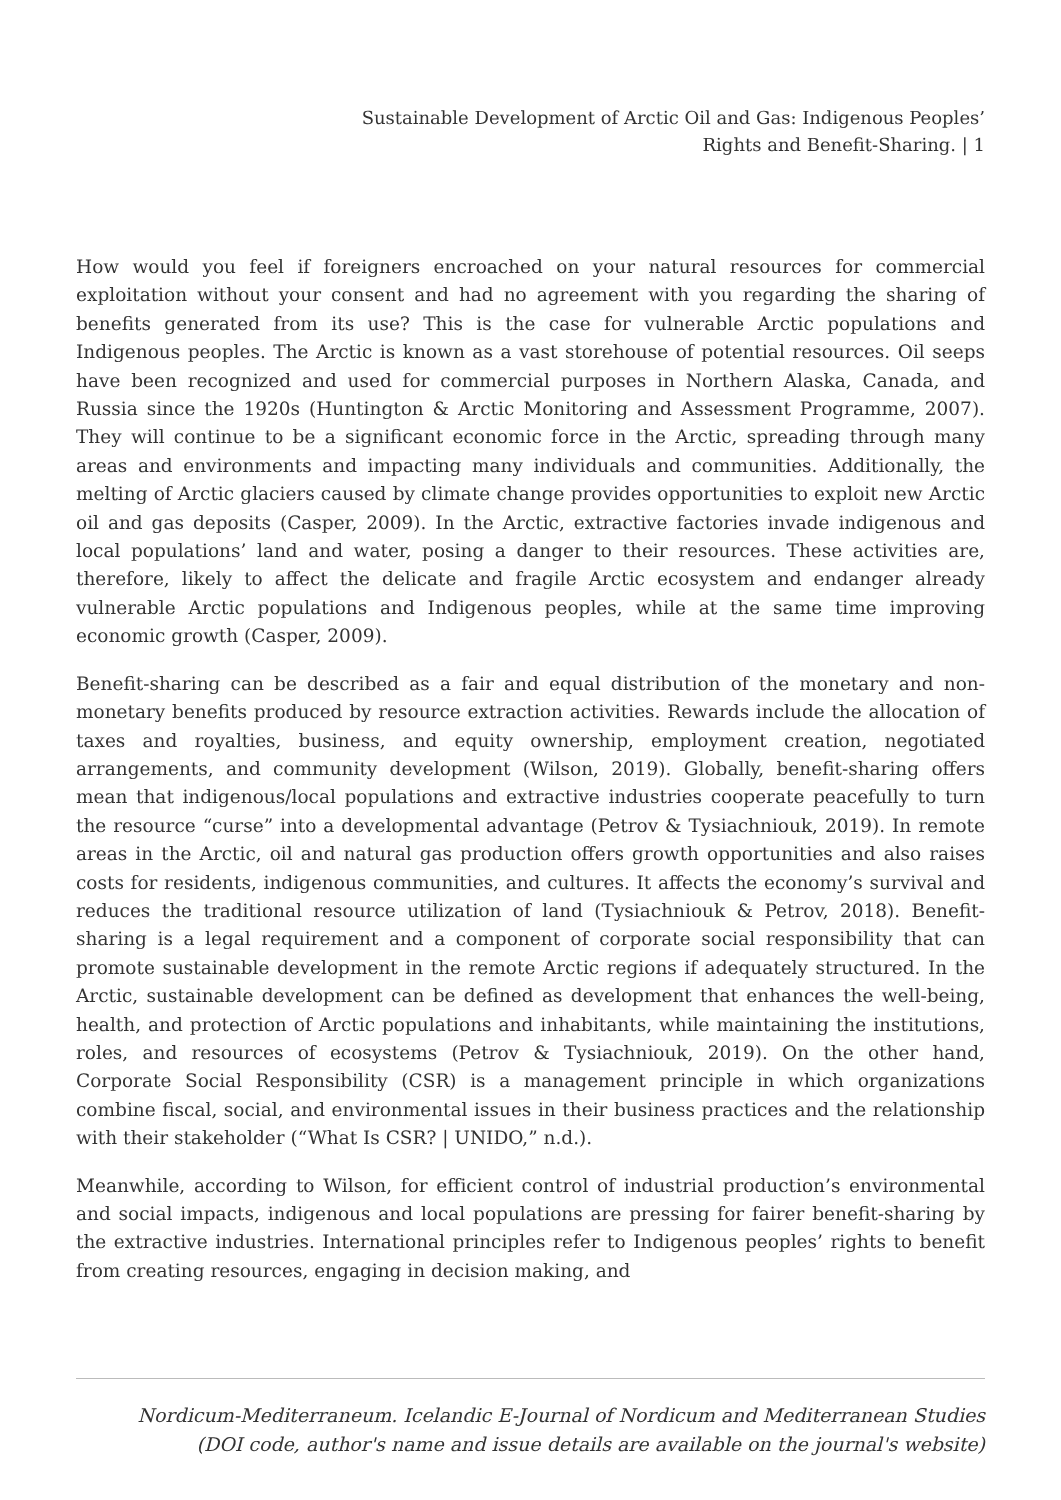Sustainable Development of Arctic Oil and Gas: Indigenous Peoples’
Rights and Benefit-Sharing. | 1
How would you feel if foreigners encroached on your natural resources for commercial exploitation without your consent and had no agreement with you regarding the sharing of benefits generated from its use? This is the case for vulnerable Arctic populations and Indigenous peoples. The Arctic is known as a vast storehouse of potential resources. Oil seeps have been recognized and used for commercial purposes in Northern Alaska, Canada, and Russia since the 1920s (Huntington & Arctic Monitoring and Assessment Programme, 2007). They will continue to be a significant economic force in the Arctic, spreading through many areas and environments and impacting many individuals and communities. Additionally, the melting of Arctic glaciers caused by climate change provides opportunities to exploit new Arctic oil and gas deposits (Casper, 2009). In the Arctic, extractive factories invade indigenous and local populations’ land and water, posing a danger to their resources. These activities are, therefore, likely to affect the delicate and fragile Arctic ecosystem and endanger already vulnerable Arctic populations and Indigenous peoples, while at the same time improving economic growth (Casper, 2009).
Benefit-sharing can be described as a fair and equal distribution of the monetary and non-monetary benefits produced by resource extraction activities. Rewards include the allocation of taxes and royalties, business, and equity ownership, employment creation, negotiated arrangements, and community development (Wilson, 2019). Globally, benefit-sharing offers mean that indigenous/local populations and extractive industries cooperate peacefully to turn the resource “curse” into a developmental advantage (Petrov & Tysiachniouk, 2019). In remote areas in the Arctic, oil and natural gas production offers growth opportunities and also raises costs for residents, indigenous communities, and cultures. It affects the economy’s survival and reduces the traditional resource utilization of land (Tysiachniouk & Petrov, 2018). Benefit-sharing is a legal requirement and a component of corporate social responsibility that can promote sustainable development in the remote Arctic regions if adequately structured. In the Arctic, sustainable development can be defined as development that enhances the well-being, health, and protection of Arctic populations and inhabitants, while maintaining the institutions, roles, and resources of ecosystems (Petrov & Tysiachniouk, 2019). On the other hand, Corporate Social Responsibility (CSR) is a management principle in which organizations combine fiscal, social, and environmental issues in their business practices and the relationship with their stakeholder (“What Is CSR? | UNIDO,” n.d.).
Meanwhile, according to Wilson, for efficient control of industrial production’s environmental and social impacts, indigenous and local populations are pressing for fairer benefit-sharing by the extractive industries. International principles refer to Indigenous peoples’ rights to benefit from creating resources, engaging in decision making, and
Nordicum-Mediterraneum. Icelandic E-Journal of Nordicum and Mediterranean Studies
(DOI code, author's name and issue details are available on the journal's website)